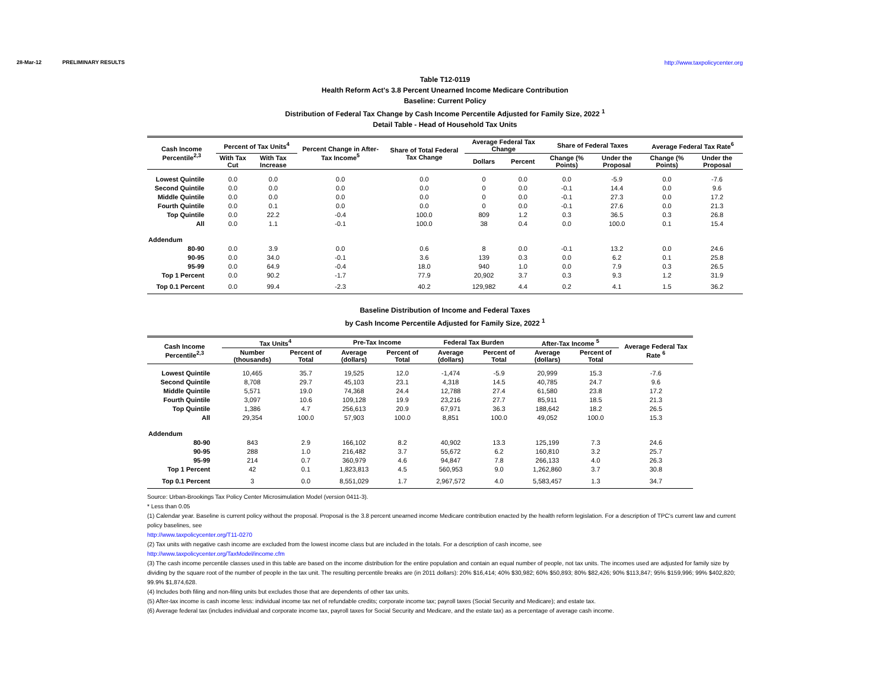28-Mar-12 PRELIMINARY RESULTS http://www.taxpolicycenter.org
Table T12-0119
Health Reform Act's 3.8 Percent Unearned Income Medicare Contribution
Baseline: Current Policy
Distribution of Federal Tax Change by Cash Income Percentile Adjusted for Family Size, 2022 <sup>1</sup>
Detail Table - Head of Household Tax Units
| Cash Income Percentile<sup>2,3</sup> | Percent of Tax Units<sup>4</sup> | | Percent Change in After-Tax Income<sup>5</sup> | Share of Total Federal Tax Change | Average Federal Tax Change | | Share of Federal Taxes | | Average Federal Tax Rate<sup>6</sup> | |
| --- | --- | --- | --- | --- | --- | --- | --- | --- | --- | --- |
| | With Tax Cut | With Tax Increase | | | Dollars | Percent | Change (% Points) | Under the Proposal | Change (% Points) | Under the Proposal |
| Lowest Quintile | 0.0 | 0.0 | 0.0 | 0.0 | 0 | 0.0 | 0.0 | -5.9 | 0.0 | -7.6 |
| Second Quintile | 0.0 | 0.0 | 0.0 | 0.0 | 0 | 0.0 | -0.1 | 14.4 | 0.0 | 9.6 |
| Middle Quintile | 0.0 | 0.0 | 0.0 | 0.0 | 0 | 0.0 | -0.1 | 27.3 | 0.0 | 17.2 |
| Fourth Quintile | 0.0 | 0.1 | 0.0 | 0.0 | 0 | 0.0 | -0.1 | 27.6 | 0.0 | 21.3 |
| Top Quintile | 0.0 | 22.2 | -0.4 | 100.0 | 809 | 1.2 | 0.3 | 36.5 | 0.3 | 26.8 |
| All | 0.0 | 1.1 | -0.1 | 100.0 | 38 | 0.4 | 0.0 | 100.0 | 0.1 | 15.4 |
| Addendum | | | | | | | | | | |
| 80-90 | 0.0 | 3.9 | 0.0 | 0.6 | 8 | 0.0 | -0.1 | 13.2 | 0.0 | 24.6 |
| 90-95 | 0.0 | 34.0 | -0.1 | 3.6 | 139 | 0.3 | 0.0 | 6.2 | 0.1 | 25.8 |
| 95-99 | 0.0 | 64.9 | -0.4 | 18.0 | 940 | 1.0 | 0.0 | 7.9 | 0.3 | 26.5 |
| Top 1 Percent | 0.0 | 90.2 | -1.7 | 77.9 | 20,902 | 3.7 | 0.3 | 9.3 | 1.2 | 31.9 |
| Top 0.1 Percent | 0.0 | 99.4 | -2.3 | 40.2 | 129,982 | 4.4 | 0.2 | 4.1 | 1.5 | 36.2 |
Baseline Distribution of Income and Federal Taxes
by Cash Income Percentile Adjusted for Family Size, 2022 <sup>1</sup>
| Cash Income Percentile<sup>2,3</sup> | Tax Units<sup>4</sup> | | Pre-Tax Income | | Federal Tax Burden | | After-Tax Income <sup>5</sup> | | Average Federal Tax Rate <sup>6</sup> |
| --- | --- | --- | --- | --- | --- | --- | --- | --- | --- |
| | Number (thousands) | Percent of Total | Average (dollars) | Percent of Total | Average (dollars) | Percent of Total | Average (dollars) | Percent of Total | |
| Lowest Quintile | 10,465 | 35.7 | 19,525 | 12.0 | -1,474 | -5.9 | 20,999 | 15.3 | -7.6 |
| Second Quintile | 8,708 | 29.7 | 45,103 | 23.1 | 4,318 | 14.5 | 40,785 | 24.7 | 9.6 |
| Middle Quintile | 5,571 | 19.0 | 74,368 | 24.4 | 12,788 | 27.4 | 61,580 | 23.8 | 17.2 |
| Fourth Quintile | 3,097 | 10.6 | 109,128 | 19.9 | 23,216 | 27.7 | 85,911 | 18.5 | 21.3 |
| Top Quintile | 1,386 | 4.7 | 256,613 | 20.9 | 67,971 | 36.3 | 188,642 | 18.2 | 26.5 |
| All | 29,354 | 100.0 | 57,903 | 100.0 | 8,851 | 100.0 | 49,052 | 100.0 | 15.3 |
| Addendum | | | | | | | | | |
| 80-90 | 843 | 2.9 | 166,102 | 8.2 | 40,902 | 13.3 | 125,199 | 7.3 | 24.6 |
| 90-95 | 288 | 1.0 | 216,482 | 3.7 | 55,672 | 6.2 | 160,810 | 3.2 | 25.7 |
| 95-99 | 214 | 0.7 | 360,979 | 4.6 | 94,847 | 7.8 | 266,133 | 4.0 | 26.3 |
| Top 1 Percent | 42 | 0.1 | 1,823,813 | 4.5 | 560,953 | 9.0 | 1,262,860 | 3.7 | 30.8 |
| Top 0.1 Percent | 3 | 0.0 | 8,551,029 | 1.7 | 2,967,572 | 4.0 | 5,583,457 | 1.3 | 34.7 |
Source: Urban-Brookings Tax Policy Center Microsimulation Model (version 0411-3).
* Less than 0.05
(1) Calendar year. Baseline is current policy without the proposal. Proposal is the 3.8 percent unearned income Medicare contribution enacted by the health reform legislation. For a description of TPC's current law and current policy baselines, see
http://www.taxpolicycenter.org/T11-0270
(2) Tax units with negative cash income are excluded from the lowest income class but are included in the totals. For a description of cash income, see
http://www.taxpolicycenter.org/TaxModel/income.cfm
(3) The cash income percentile classes used in this table are based on the income distribution for the entire population and contain an equal number of people, not tax units. The incomes used are adjusted for family size by dividing by the square root of the number of people in the tax unit. The resulting percentile breaks are (in 2011 dollars): 20% $16,414; 40% $30,982; 60% $50,893; 80% $82,426; 90% $113,847; 95% $159,996; 99% $402,820; 99.9% $1,874,628.
(4) Includes both filing and non-filing units but excludes those that are dependents of other tax units.
(5) After-tax income is cash income less: individual income tax net of refundable credits; corporate income tax; payroll taxes (Social Security and Medicare); and estate tax.
(6) Average federal tax (includes individual and corporate income tax, payroll taxes for Social Security and Medicare, and the estate tax) as a percentage of average cash income.